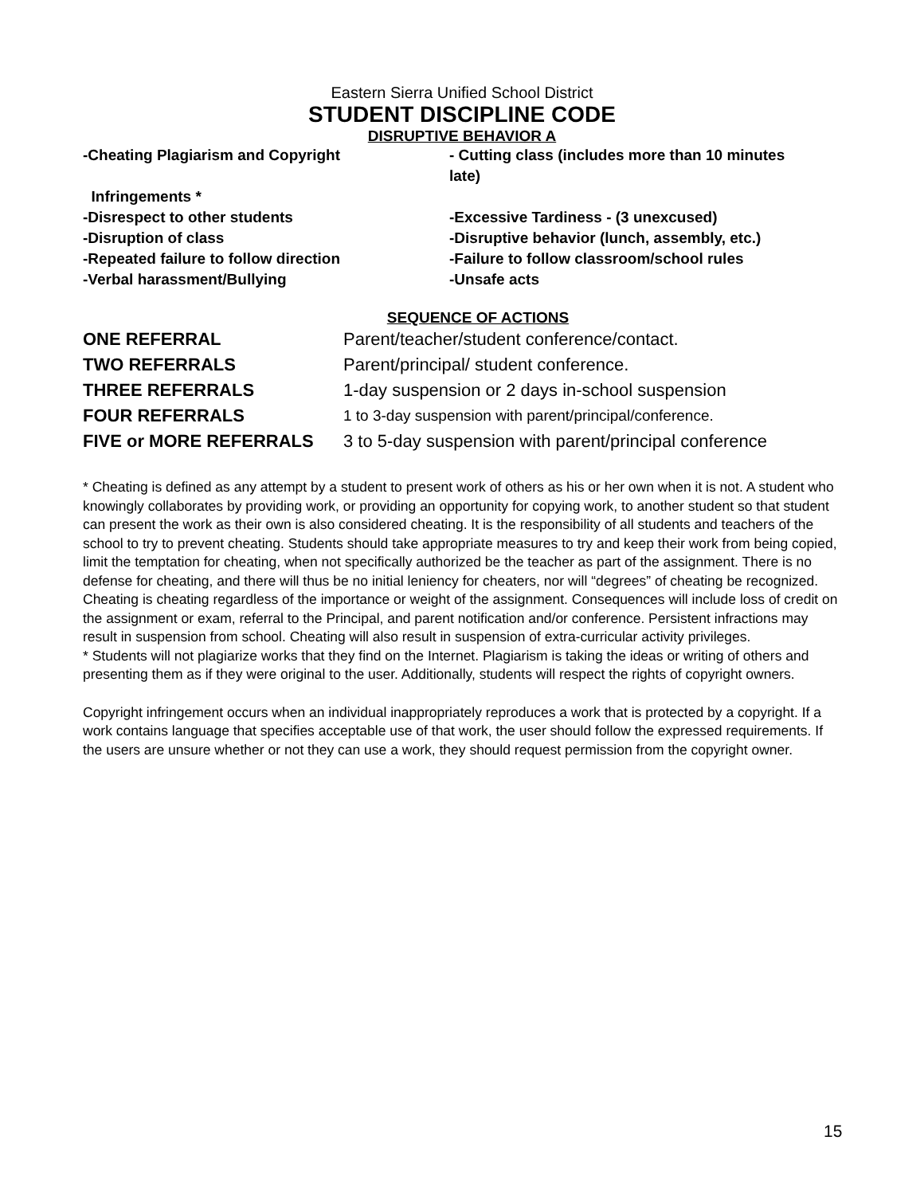Eastern Sierra Unified School District
STUDENT DISCIPLINE CODE
DISRUPTIVE BEHAVIOR A
| -Cheating Plagiarism and Copyright | - Cutting class (includes more than 10 minutes late) |
| Infringements * | |
| -Disrespect to other students | -Excessive Tardiness - (3 unexcused) |
| -Disruption of class | -Disruptive behavior (lunch, assembly, etc.) |
| -Repeated failure to follow direction | -Failure to follow classroom/school rules |
| -Verbal harassment/Bullying | -Unsafe acts |
SEQUENCE OF ACTIONS
| ONE REFERRAL | Parent/teacher/student conference/contact. |
| TWO REFERRALS | Parent/principal/ student conference. |
| THREE REFERRALS | 1-day suspension or 2 days in-school suspension |
| FOUR REFERRALS | 1 to 3-day suspension with parent/principal/conference. |
| FIVE or MORE REFERRALS | 3 to 5-day suspension with parent/principal conference |
* Cheating is defined as any attempt by a student to present work of others as his or her own when it is not. A student who knowingly collaborates by providing work, or providing an opportunity for copying work, to another student so that student can present the work as their own is also considered cheating. It is the responsibility of all students and teachers of the school to try to prevent cheating. Students should take appropriate measures to try and keep their work from being copied, limit the temptation for cheating, when not specifically authorized be the teacher as part of the assignment. There is no defense for cheating, and there will thus be no initial leniency for cheaters, nor will “degrees” of cheating be recognized. Cheating is cheating regardless of the importance or weight of the assignment. Consequences will include loss of credit on the assignment or exam, referral to the Principal, and parent notification and/or conference. Persistent infractions may result in suspension from school. Cheating will also result in suspension of extra-curricular activity privileges.
* Students will not plagiarize works that they find on the Internet. Plagiarism is taking the ideas or writing of others and presenting them as if they were original to the user. Additionally, students will respect the rights of copyright owners.
Copyright infringement occurs when an individual inappropriately reproduces a work that is protected by a copyright. If a work contains language that specifies acceptable use of that work, the user should follow the expressed requirements. If the users are unsure whether or not they can use a work, they should request permission from the copyright owner.
15